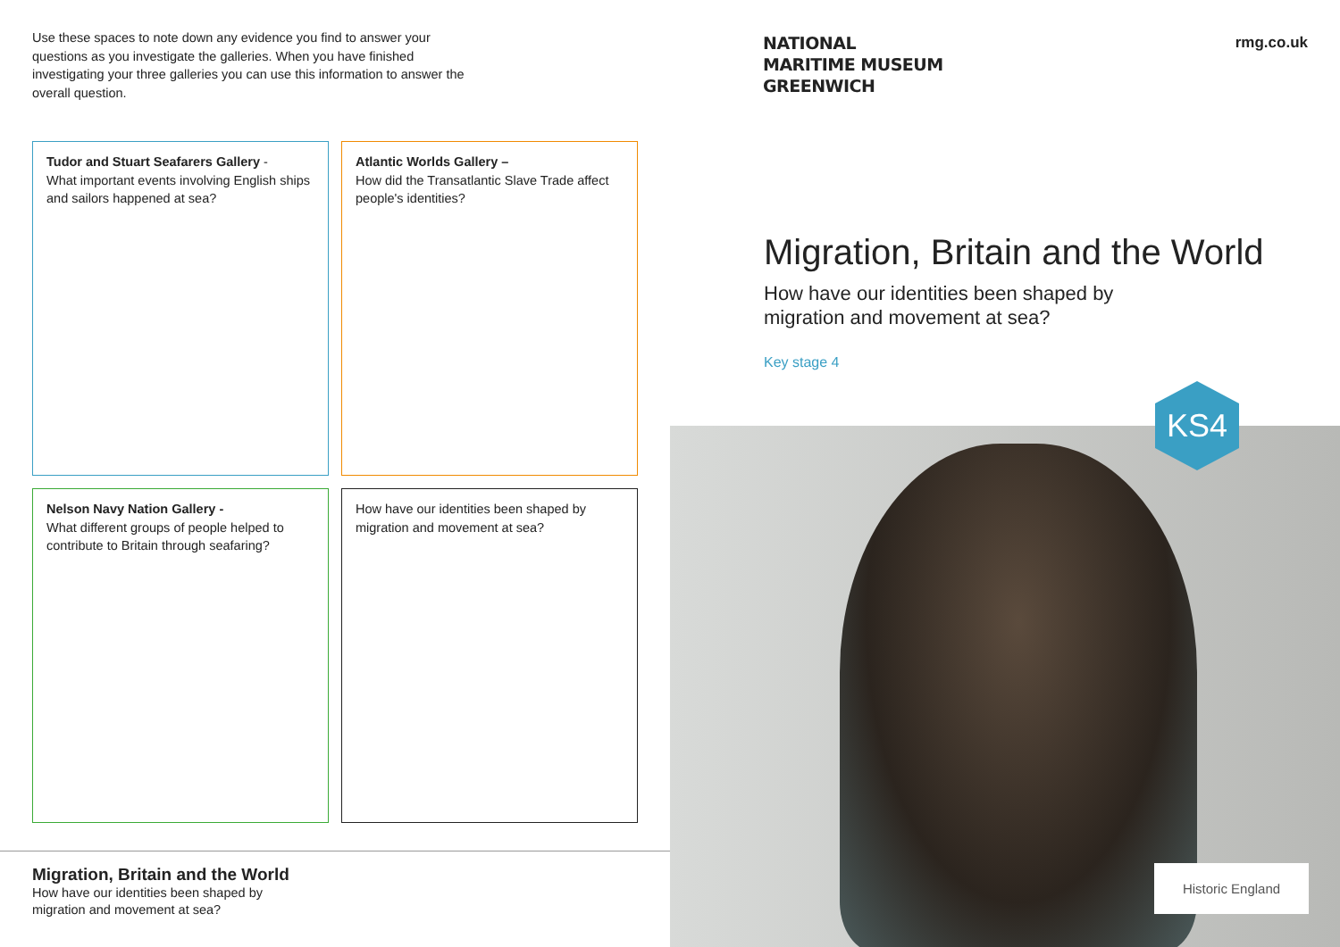Use these spaces to note down any evidence you find to answer your questions as you investigate the galleries. When you have finished investigating your three galleries you can use this information to answer the overall question.
Tudor and Stuart Seafarers Gallery -
What important events involving English ships and sailors happened at sea?
Atlantic Worlds Gallery –
How did the Transatlantic Slave Trade affect people's identities?
Nelson Navy Nation Gallery -
What different groups of people helped to contribute to Britain through seafaring?
How have our identities been shaped by migration and movement at sea?
Migration, Britain and the World
How have our identities been shaped by
migration and movement at sea?
NATIONAL
MARITIME MUSEUM
GREENWICH
rmg.co.uk
Migration, Britain and the World
How have our identities been shaped by
migration and movement at sea?
Key stage 4
KS4
Historic England